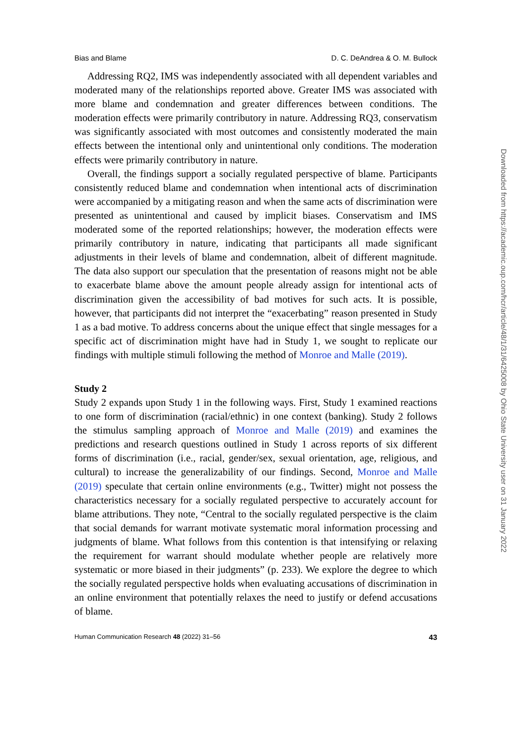Bias and Blame D. C. DeAndrea & O. M. Bullock
Addressing RQ2, IMS was independently associated with all dependent variables and moderated many of the relationships reported above. Greater IMS was associated with more blame and condemnation and greater differences between conditions. The moderation effects were primarily contributory in nature. Addressing RQ3, conservatism was significantly associated with most outcomes and consistently moderated the main effects between the intentional only and unintentional only conditions. The moderation effects were primarily contributory in nature.
Overall, the findings support a socially regulated perspective of blame. Participants consistently reduced blame and condemnation when intentional acts of discrimination were accompanied by a mitigating reason and when the same acts of discrimination were presented as unintentional and caused by implicit biases. Conservatism and IMS moderated some of the reported relationships; however, the moderation effects were primarily contributory in nature, indicating that participants all made significant adjustments in their levels of blame and condemnation, albeit of different magnitude. The data also support our speculation that the presentation of reasons might not be able to exacerbate blame above the amount people already assign for intentional acts of discrimination given the accessibility of bad motives for such acts. It is possible, however, that participants did not interpret the “exacerbating” reason presented in Study 1 as a bad motive. To address concerns about the unique effect that single messages for a specific act of discrimination might have had in Study 1, we sought to replicate our findings with multiple stimuli following the method of Monroe and Malle (2019).
Study 2
Study 2 expands upon Study 1 in the following ways. First, Study 1 examined reactions to one form of discrimination (racial/ethnic) in one context (banking). Study 2 follows the stimulus sampling approach of Monroe and Malle (2019) and examines the predictions and research questions outlined in Study 1 across reports of six different forms of discrimination (i.e., racial, gender/sex, sexual orientation, age, religious, and cultural) to increase the generalizability of our findings. Second, Monroe and Malle (2019) speculate that certain online environments (e.g., Twitter) might not possess the characteristics necessary for a socially regulated perspective to accurately account for blame attributions. They note, “Central to the socially regulated perspective is the claim that social demands for warrant motivate systematic moral information processing and judgments of blame. What follows from this contention is that intensifying or relaxing the requirement for warrant should modulate whether people are relatively more systematic or more biased in their judgments” (p. 233). We explore the degree to which the socially regulated perspective holds when evaluating accusations of discrimination in an online environment that potentially relaxes the need to justify or defend accusations of blame.
Human Communication Research 48 (2022) 31–56 43
Downloaded from https://academic.oup.com/hcr/article/48/1/31/6425008 by Ohio State University user on 31 January 2022